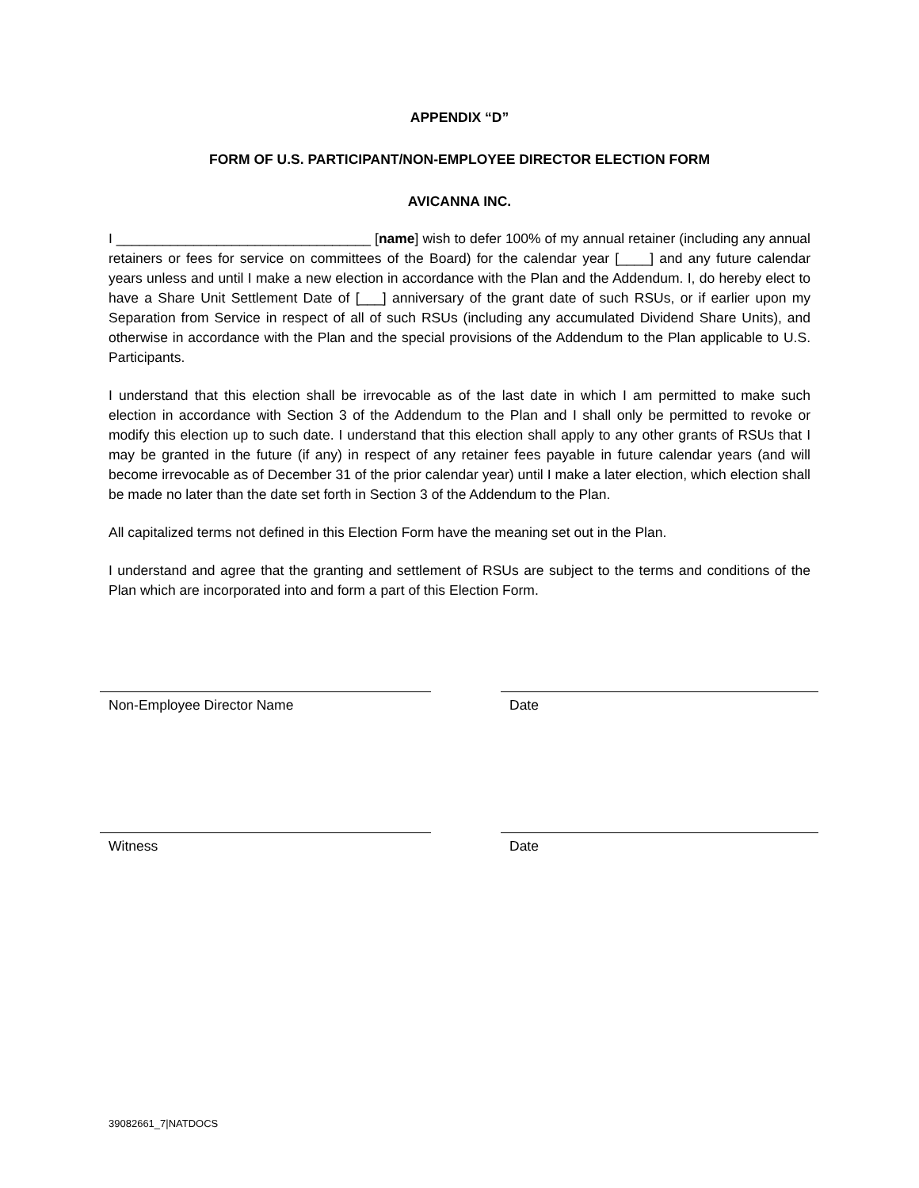APPENDIX “D”
FORM OF U.S. PARTICIPANT/NON-EMPLOYEE DIRECTOR ELECTION FORM
AVICANNA INC.
I _________________________________ [name] wish to defer 100% of my annual retainer (including any annual retainers or fees for service on committees of the Board) for the calendar year [____] and any future calendar years unless and until I make a new election in accordance with the Plan and the Addendum. I, do hereby elect to have a Share Unit Settlement Date of [___] anniversary of the grant date of such RSUs, or if earlier upon my Separation from Service in respect of all of such RSUs (including any accumulated Dividend Share Units), and otherwise in accordance with the Plan and the special provisions of the Addendum to the Plan applicable to U.S. Participants.
I understand that this election shall be irrevocable as of the last date in which I am permitted to make such election in accordance with Section 3 of the Addendum to the Plan and I shall only be permitted to revoke or modify this election up to such date. I understand that this election shall apply to any other grants of RSUs that I may be granted in the future (if any) in respect of any retainer fees payable in future calendar years (and will become irrevocable as of December 31 of the prior calendar year) until I make a later election, which election shall be made no later than the date set forth in Section 3 of the Addendum to the Plan.
All capitalized terms not defined in this Election Form have the meaning set out in the Plan.
I understand and agree that the granting and settlement of RSUs are subject to the terms and conditions of the Plan which are incorporated into and form a part of this Election Form.
Non-Employee Director Name Date
Witness Date
39082661_7|NATDOCS